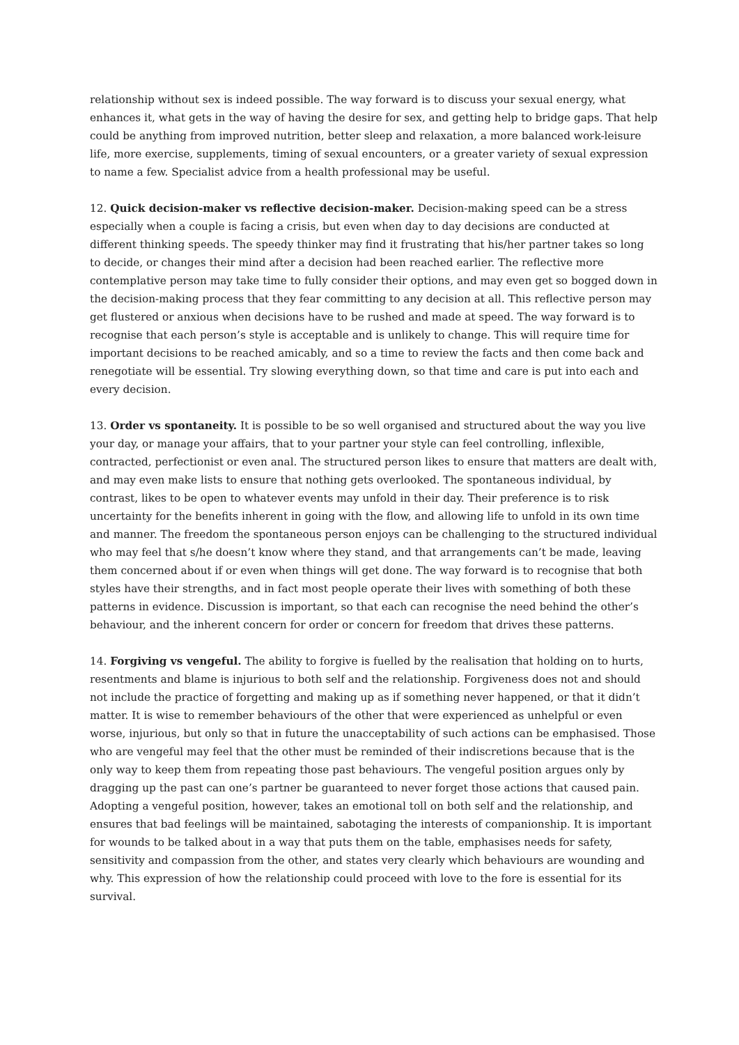relationship without sex is indeed possible. The way forward is to discuss your sexual energy, what enhances it, what gets in the way of having the desire for sex, and getting help to bridge gaps. That help could be anything from improved nutrition, better sleep and relaxation, a more balanced work-leisure life, more exercise, supplements, timing of sexual encounters, or a greater variety of sexual expression to name a few. Specialist advice from a health professional may be useful.
12. Quick decision-maker vs reflective decision-maker. Decision-making speed can be a stress especially when a couple is facing a crisis, but even when day to day decisions are conducted at different thinking speeds. The speedy thinker may find it frustrating that his/her partner takes so long to decide, or changes their mind after a decision had been reached earlier. The reflective more contemplative person may take time to fully consider their options, and may even get so bogged down in the decision-making process that they fear committing to any decision at all. This reflective person may get flustered or anxious when decisions have to be rushed and made at speed. The way forward is to recognise that each person’s style is acceptable and is unlikely to change. This will require time for important decisions to be reached amicably, and so a time to review the facts and then come back and renegotiate will be essential. Try slowing everything down, so that time and care is put into each and every decision.
13. Order vs spontaneity. It is possible to be so well organised and structured about the way you live your day, or manage your affairs, that to your partner your style can feel controlling, inflexible, contracted, perfectionist or even anal. The structured person likes to ensure that matters are dealt with, and may even make lists to ensure that nothing gets overlooked. The spontaneous individual, by contrast, likes to be open to whatever events may unfold in their day. Their preference is to risk uncertainty for the benefits inherent in going with the flow, and allowing life to unfold in its own time and manner. The freedom the spontaneous person enjoys can be challenging to the structured individual who may feel that s/he doesn’t know where they stand, and that arrangements can’t be made, leaving them concerned about if or even when things will get done. The way forward is to recognise that both styles have their strengths, and in fact most people operate their lives with something of both these patterns in evidence. Discussion is important, so that each can recognise the need behind the other’s behaviour, and the inherent concern for order or concern for freedom that drives these patterns.
14. Forgiving vs vengeful. The ability to forgive is fuelled by the realisation that holding on to hurts, resentments and blame is injurious to both self and the relationship. Forgiveness does not and should not include the practice of forgetting and making up as if something never happened, or that it didn’t matter. It is wise to remember behaviours of the other that were experienced as unhelpful or even worse, injurious, but only so that in future the unacceptability of such actions can be emphasised. Those who are vengeful may feel that the other must be reminded of their indiscretions because that is the only way to keep them from repeating those past behaviours. The vengeful position argues only by dragging up the past can one’s partner be guaranteed to never forget those actions that caused pain. Adopting a vengeful position, however, takes an emotional toll on both self and the relationship, and ensures that bad feelings will be maintained, sabotaging the interests of companionship. It is important for wounds to be talked about in a way that puts them on the table, emphasises needs for safety, sensitivity and compassion from the other, and states very clearly which behaviours are wounding and why. This expression of how the relationship could proceed with love to the fore is essential for its survival.